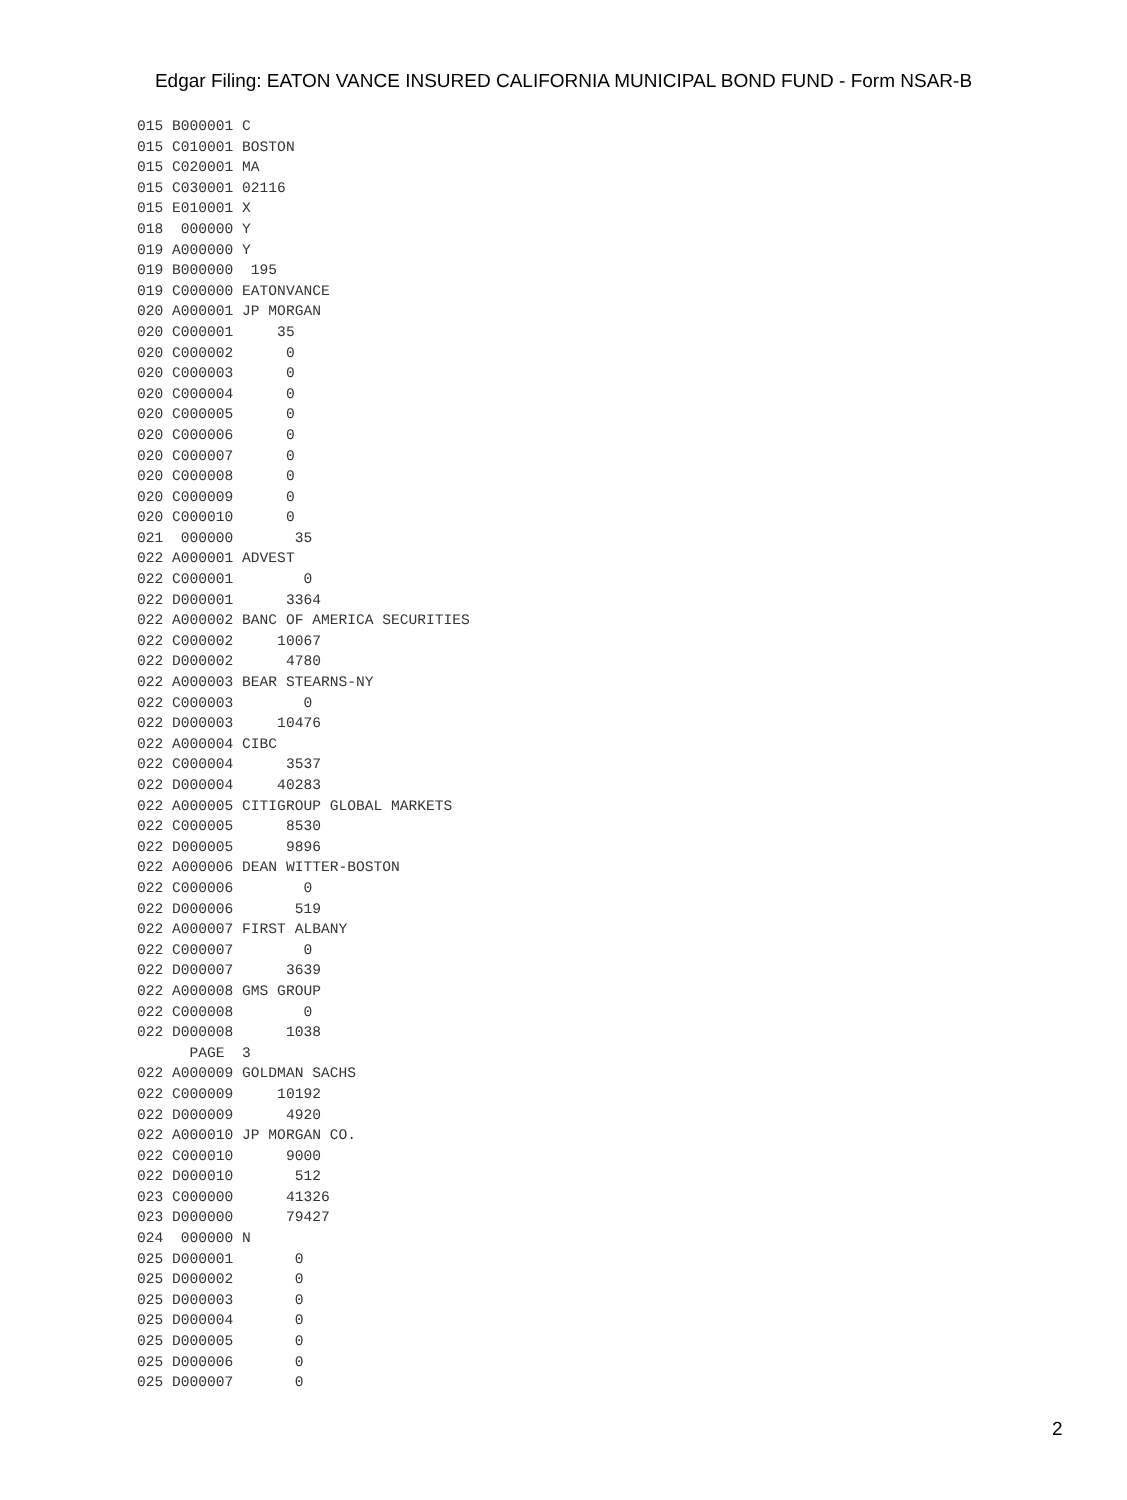Edgar Filing: EATON VANCE INSURED CALIFORNIA MUNICIPAL BOND FUND - Form NSAR-B
015 B000001 C
015 C010001 BOSTON
015 C020001 MA
015 C030001 02116
015 E010001 X
018  000000 Y
019 A000000 Y
019 B000000  195
019 C000000 EATONVANCE
020 A000001 JP MORGAN
020 C000001     35
020 C000002      0
020 C000003      0
020 C000004      0
020 C000005      0
020 C000006      0
020 C000007      0
020 C000008      0
020 C000009      0
020 C000010      0
021  000000       35
022 A000001 ADVEST
022 C000001        0
022 D000001      3364
022 A000002 BANC OF AMERICA SECURITIES
022 C000002     10067
022 D000002      4780
022 A000003 BEAR STEARNS-NY
022 C000003        0
022 D000003     10476
022 A000004 CIBC
022 C000004      3537
022 D000004     40283
022 A000005 CITIGROUP GLOBAL MARKETS
022 C000005      8530
022 D000005      9896
022 A000006 DEAN WITTER-BOSTON
022 C000006        0
022 D000006       519
022 A000007 FIRST ALBANY
022 C000007        0
022 D000007      3639
022 A000008 GMS GROUP
022 C000008        0
022 D000008      1038
      PAGE  3
022 A000009 GOLDMAN SACHS
022 C000009     10192
022 D000009      4920
022 A000010 JP MORGAN CO.
022 C000010      9000
022 D000010       512
023 C000000      41326
023 D000000      79427
024  000000 N
025 D000001       0
025 D000002       0
025 D000003       0
025 D000004       0
025 D000005       0
025 D000006       0
025 D000007       0
2